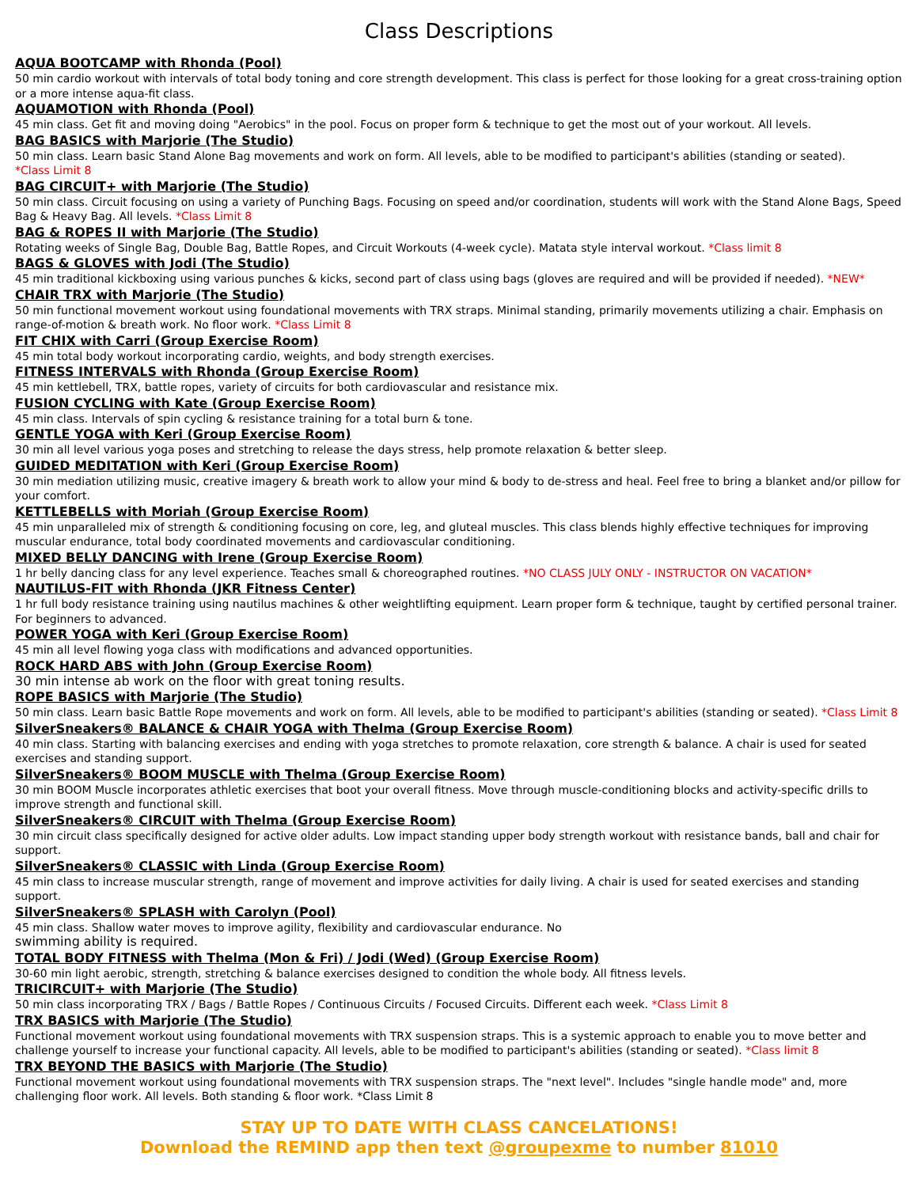Class Descriptions
AQUA BOOTCAMP with Rhonda (Pool)
50 min cardio workout with intervals of total body toning and core strength development. This class is perfect for those looking for a great cross-training option or a more intense aqua-fit class.
AQUAMOTION with Rhonda (Pool)
45 min class. Get fit and moving doing "Aerobics" in the pool. Focus on proper form & technique to get the most out of your workout. All levels.
BAG BASICS with Marjorie (The Studio)
50 min class. Learn basic Stand Alone Bag movements and work on form. All levels, able to be modified to participant's abilities (standing or seated).
*Class Limit 8
BAG CIRCUIT+ with Marjorie (The Studio)
50 min class. Circuit focusing on using a variety of Punching Bags. Focusing on speed and/or coordination, students will work with the Stand Alone Bags, Speed Bag & Heavy Bag. All levels. *Class Limit 8
BAG & ROPES II with Marjorie (The Studio)
Rotating weeks of Single Bag, Double Bag, Battle Ropes, and Circuit Workouts (4-week cycle). Matata style interval workout. *Class limit 8
BAGS & GLOVES with Jodi (The Studio)
45 min traditional kickboxing using various punches & kicks, second part of class using bags (gloves are required and will be provided if needed). *NEW*
CHAIR TRX with Marjorie (The Studio)
50 min functional movement workout using foundational movements with TRX straps. Minimal standing, primarily movements utilizing a chair. Emphasis on range-of-motion & breath work. No floor work. *Class Limit 8
FIT CHIX with Carri (Group Exercise Room)
45 min total body workout incorporating cardio, weights, and body strength exercises.
FITNESS INTERVALS with Rhonda (Group Exercise Room)
45 min kettlebell, TRX, battle ropes, variety of circuits for both cardiovascular and resistance mix.
FUSION CYCLING with Kate (Group Exercise Room)
45 min class. Intervals of spin cycling & resistance training for a total burn & tone.
GENTLE YOGA with Keri (Group Exercise Room)
30 min all level various yoga poses and stretching to release the days stress, help promote relaxation & better sleep.
GUIDED MEDITATION with Keri (Group Exercise Room)
30 min mediation utilizing music, creative imagery & breath work to allow your mind & body to de-stress and heal. Feel free to bring a blanket and/or pillow for your comfort.
KETTLEBELLS with Moriah (Group Exercise Room)
45 min unparalleled mix of strength & conditioning focusing on core, leg, and gluteal muscles. This class blends highly effective techniques for improving muscular endurance, total body coordinated movements and cardiovascular conditioning.
MIXED BELLY DANCING with Irene (Group Exercise Room)
1 hr belly dancing class for any level experience. Teaches small & choreographed routines. *NO CLASS JULY ONLY - INSTRUCTOR ON VACATION*
NAUTILUS-FIT with Rhonda (JKR Fitness Center)
1 hr full body resistance training using nautilus machines & other weightlifting equipment. Learn proper form & technique, taught by certified personal trainer. For beginners to advanced.
POWER YOGA with Keri (Group Exercise Room)
45 min all level flowing yoga class with modifications and advanced opportunities.
ROCK HARD ABS with John (Group Exercise Room)
30 min intense ab work on the floor with great toning results.
ROPE BASICS with Marjorie (The Studio)
50 min class. Learn basic Battle Rope movements and work on form. All levels, able to be modified to participant's abilities (standing or seated). *Class Limit 8
SilverSneakers® BALANCE & CHAIR YOGA with Thelma (Group Exercise Room)
40 min class. Starting with balancing exercises and ending with yoga stretches to promote relaxation, core strength & balance. A chair is used for seated exercises and standing support.
SilverSneakers® BOOM MUSCLE with Thelma (Group Exercise Room)
30 min BOOM Muscle incorporates athletic exercises that boot your overall fitness. Move through muscle-conditioning blocks and activity-specific drills to improve strength and functional skill.
SilverSneakers® CIRCUIT with Thelma (Group Exercise Room)
30 min circuit class specifically designed for active older adults. Low impact standing upper body strength workout with resistance bands, ball and chair for support.
SilverSneakers® CLASSIC with Linda (Group Exercise Room)
45 min class to increase muscular strength, range of movement and improve activities for daily living. A chair is used for seated exercises and standing support.
SilverSneakers® SPLASH with Carolyn (Pool)
45 min class. Shallow water moves to improve agility, flexibility and cardiovascular endurance. No
swimming ability is required.
TOTAL BODY FITNESS with Thelma (Mon & Fri) / Jodi (Wed) (Group Exercise Room)
30-60 min light aerobic, strength, stretching & balance exercises designed to condition the whole body. All fitness levels.
TRICIRCUIT+ with Marjorie (The Studio)
50 min class incorporating TRX / Bags / Battle Ropes / Continuous Circuits / Focused Circuits. Different each week. *Class Limit 8
TRX BASICS with Marjorie (The Studio)
Functional movement workout using foundational movements with TRX suspension straps. This is a systemic approach to enable you to move better and challenge yourself to increase your functional capacity. All levels, able to be modified to participant's abilities (standing or seated). *Class limit 8
TRX BEYOND THE BASICS with Marjorie (The Studio)
Functional movement workout using foundational movements with TRX suspension straps. The "next level". Includes "single handle mode" and, more challenging floor work. All levels. Both standing & floor work. *Class Limit 8
STAY UP TO DATE WITH CLASS CANCELATIONS!
Download the REMIND app then text @groupexme to number 81010